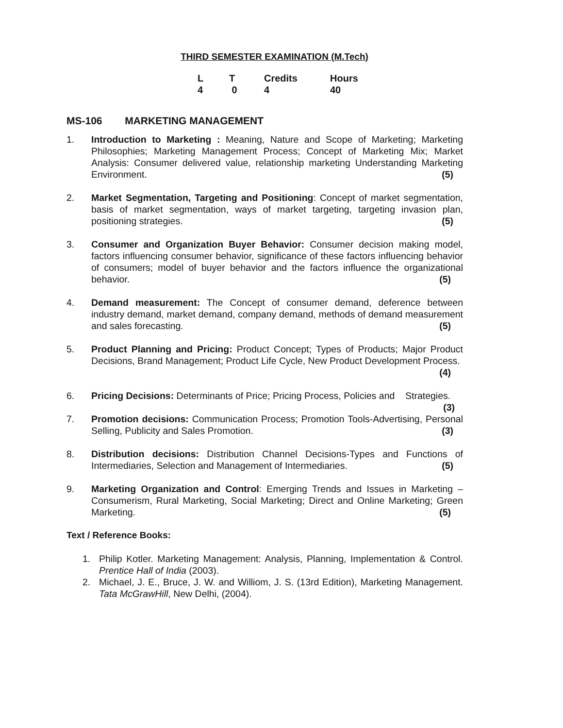THIRD SEMESTER EXAMINATION (M.Tech)
| L | T | Credits | Hours |
| 4 | 0 | 4 | 40 |
MS-106 MARKETING MANAGEMENT
1. Introduction to Marketing : Meaning, Nature and Scope of Marketing; Marketing Philosophies; Marketing Management Process; Concept of Marketing Mix; Market Analysis: Consumer delivered value, relationship marketing Understanding Marketing Environment. (5)
2. Market Segmentation, Targeting and Positioning: Concept of market segmentation, basis of market segmentation, ways of market targeting, targeting invasion plan, positioning strategies. (5)
3. Consumer and Organization Buyer Behavior: Consumer decision making model, factors influencing consumer behavior, significance of these factors influencing behavior of consumers; model of buyer behavior and the factors influence the organizational behavior. (5)
4. Demand measurement: The Concept of consumer demand, deference between industry demand, market demand, company demand, methods of demand measurement and sales forecasting. (5)
5. Product Planning and Pricing: Product Concept; Types of Products; Major Product Decisions, Brand Management; Product Life Cycle, New Product Development Process. (4)
6. Pricing Decisions: Determinants of Price; Pricing Process, Policies and Strategies. (3)
7. Promotion decisions: Communication Process; Promotion Tools-Advertising, Personal Selling, Publicity and Sales Promotion. (3)
8. Distribution decisions: Distribution Channel Decisions-Types and Functions of Intermediaries, Selection and Management of Intermediaries. (5)
9. Marketing Organization and Control: Emerging Trends and Issues in Marketing –Consumerism, Rural Marketing, Social Marketing; Direct and Online Marketing; Green Marketing. (5)
Text / Reference Books:
1. Philip Kotler. Marketing Management: Analysis, Planning, Implementation & Control. Prentice Hall of India (2003).
2. Michael, J. E., Bruce, J. W. and Williom, J. S. (13rd Edition), Marketing Management. Tata McGrawHill, New Delhi, (2004).